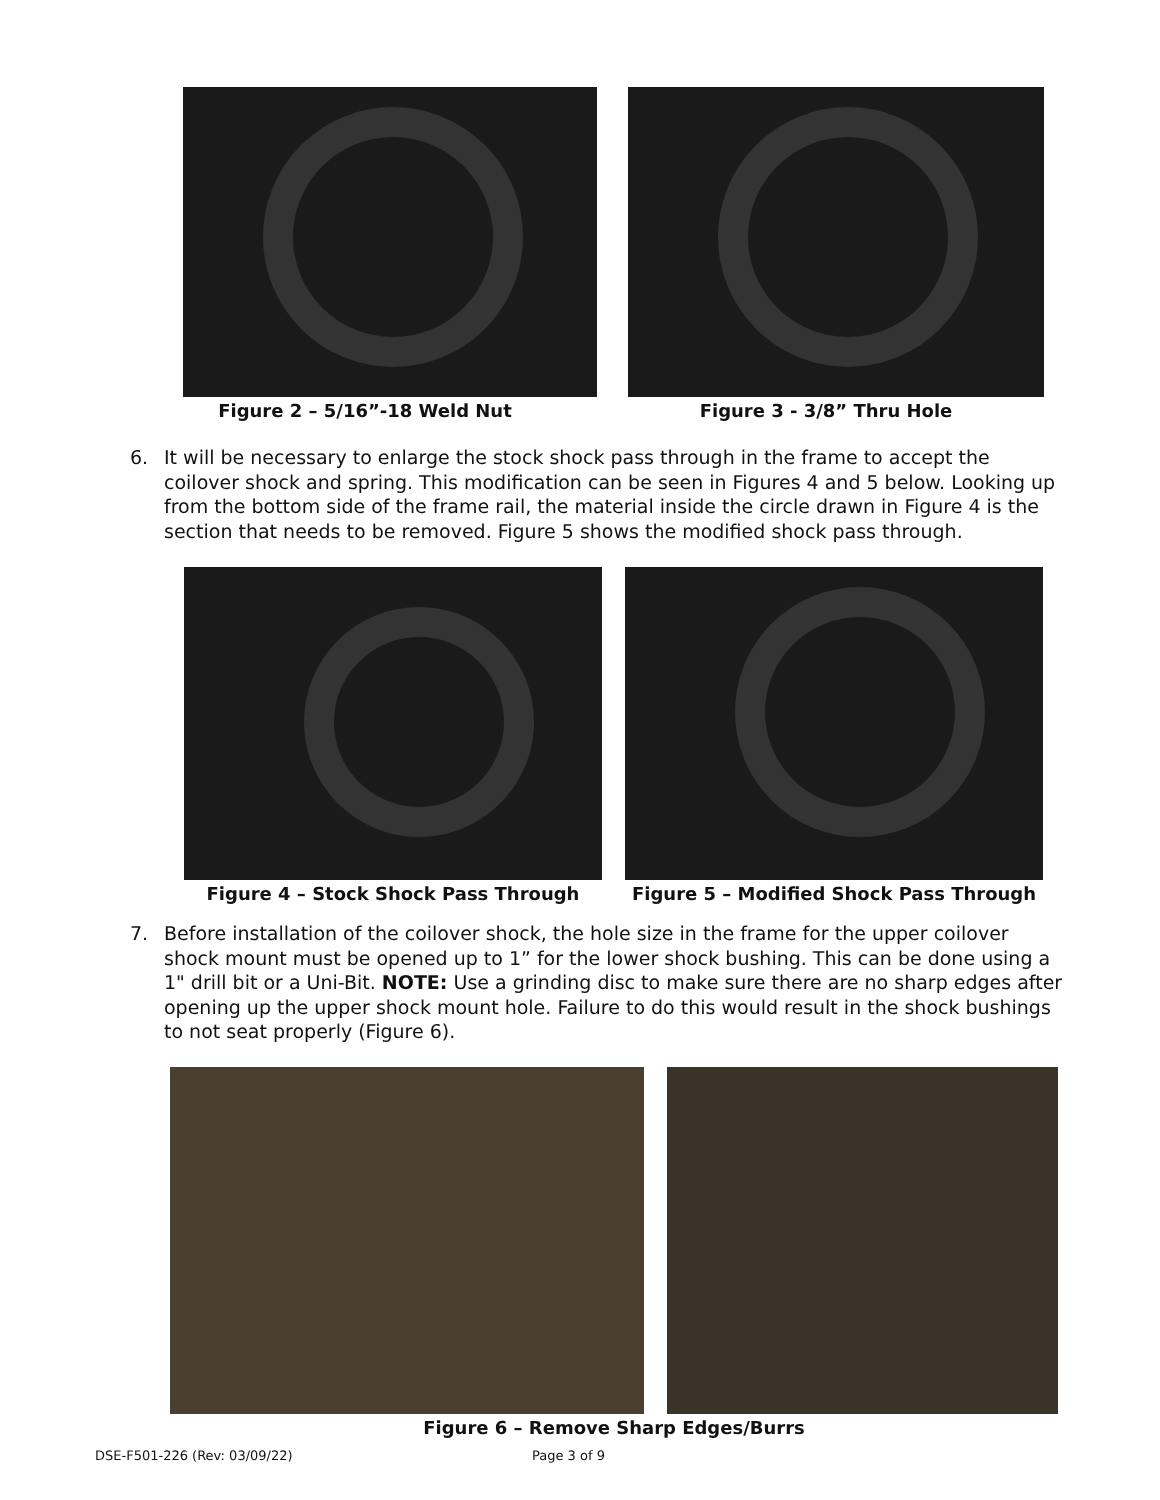Figure 2 – 5/16”-18 Weld Nut Figure 3 - 3/8” Thru Hole
6. It will be necessary to enlarge the stock shock pass through in the frame to accept the coilover shock and spring. This modification can be seen in Figures 4 and 5 below. Looking up from the bottom side of the frame rail, the material inside the circle drawn in Figure 4 is the section that needs to be removed. Figure 5 shows the modified shock pass through.
Figure 4 – Stock Shock Pass Through Figure 5 – Modified Shock Pass Through
7. Before installation of the coilover shock, the hole size in the frame for the upper coilover shock mount must be opened up to 1” for the lower shock bushing. This can be done using a 1" drill bit or a Uni-Bit. NOTE: Use a grinding disc to make sure there are no sharp edges after opening up the upper shock mount hole. Failure to do this would result in the shock bushings to not seat properly (Figure 6).
Figure 6 – Remove Sharp Edges/Burrs
DSE-F501-226 (Rev: 03/09/22) Page 3 of 9